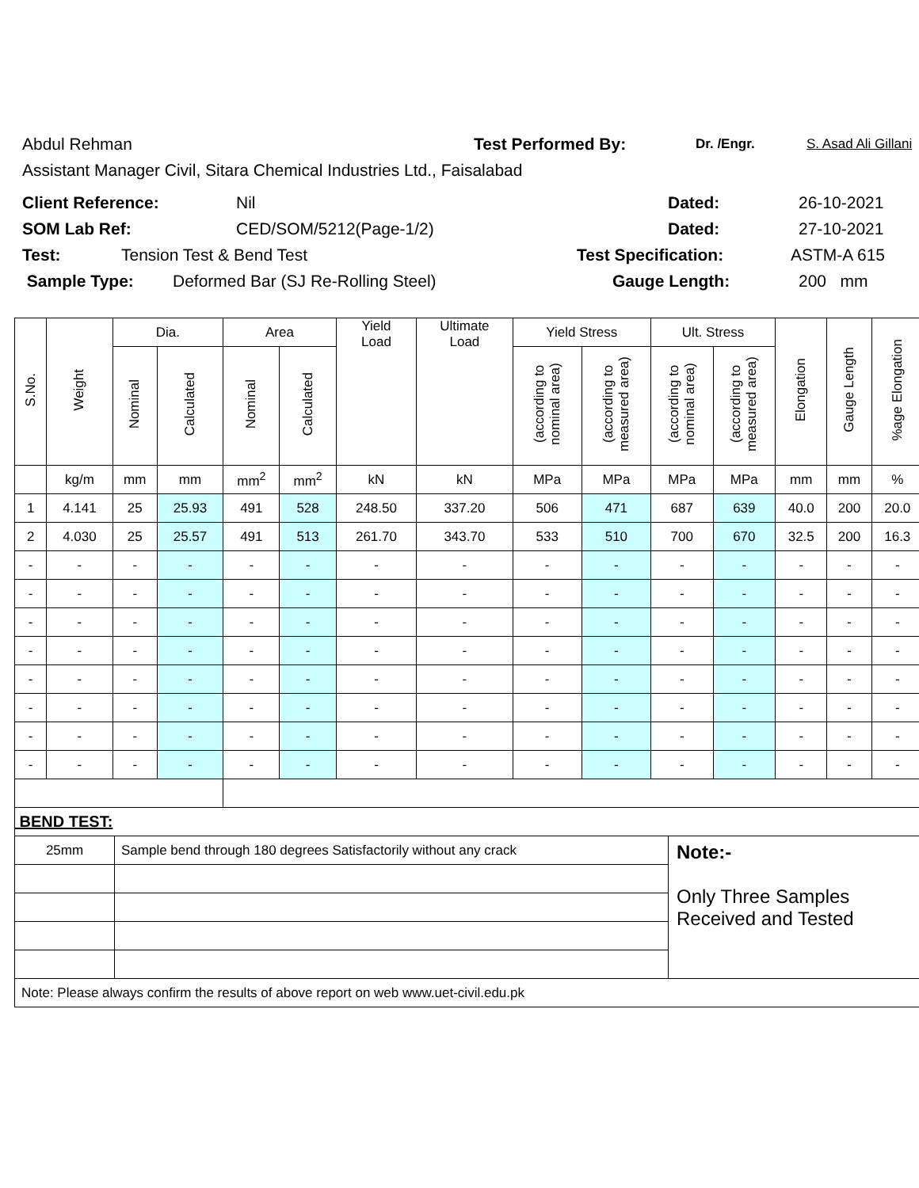Abdul Rehman Test Performed By: Dr. /Engr. S. Asad Ali Gillani
Assistant Manager Civil, Sitara Chemical Industries Ltd., Faisalabad
Client Reference: Nil Dated: 26-10-2021
SOM Lab Ref: CED/SOM/5212(Page-1/2) Dated: 27-10-2021
Test: Tension Test & Bend Test Test Specification: ASTM-A 615
Sample Type: Deformed Bar (SJ Re-Rolling Steel) Gauge Length: 200 mm
| S.No. | Weight | Dia. | | Area | | Yield Load | Ultimate Load | Yield Stress | | Ult. Stress | | Elongation | Gauge Length | %age Elongation | |
| --- | --- | --- | --- | --- | --- | --- | --- | --- | --- | --- | --- | --- | --- | --- | --- |
| | | Nominal | Calculated | Nominal | Calculated | | | (according to nominal area) | (according to measured area) | (according to nominal area) | (according to measured area) | | | | |
| | kg/m | mm | mm | mm<sup>2</sup> | mm<sup>2</sup> | kN | kN | MPa | MPa | MPa | MPa | mm | mm | % | |
| 1 | 4.141 | 25 | 25.93 | 491 | 528 | 248.50 | 337.20 | 506 | 471 | 687 | 639 | 40.0 | 200 | 20.0 | |
| 2 | 4.030 | 25 | 25.57 | 491 | 513 | 261.70 | 343.70 | 533 | 510 | 700 | 670 | 32.5 | 200 | 16.3 | |
| - | - | - | - | - | - | - | - | - | - | - | - | - | - | - | |
| - | - | - | - | - | - | - | - | - | - | - | - | - | - | - | |
| - | - | - | - | - | - | - | - | - | - | - | - | - | - | - | |
| - | - | - | - | - | - | - | - | - | - | - | - | - | - | - | |
| - | - | - | - | - | - | - | - | - | - | - | - | - | - | - | |
| - | - | - | - | - | - | - | - | - | - | - | - | - | - | - | |
| - | - | - | - | - | - | - | - | - | - | - | - | - | - | - | |
| - | - | - | - | - | - | - | - | - | - | - | - | - | - | - | |
| BEND TEST: | | |
| 25mm | Sample bend through 180 degrees Satisfactorily without any crack | Note:- Only Three Samples Received and Tested |
| Note: Please always confirm the results of above report on web www.uet-civil.edu.pk | | |